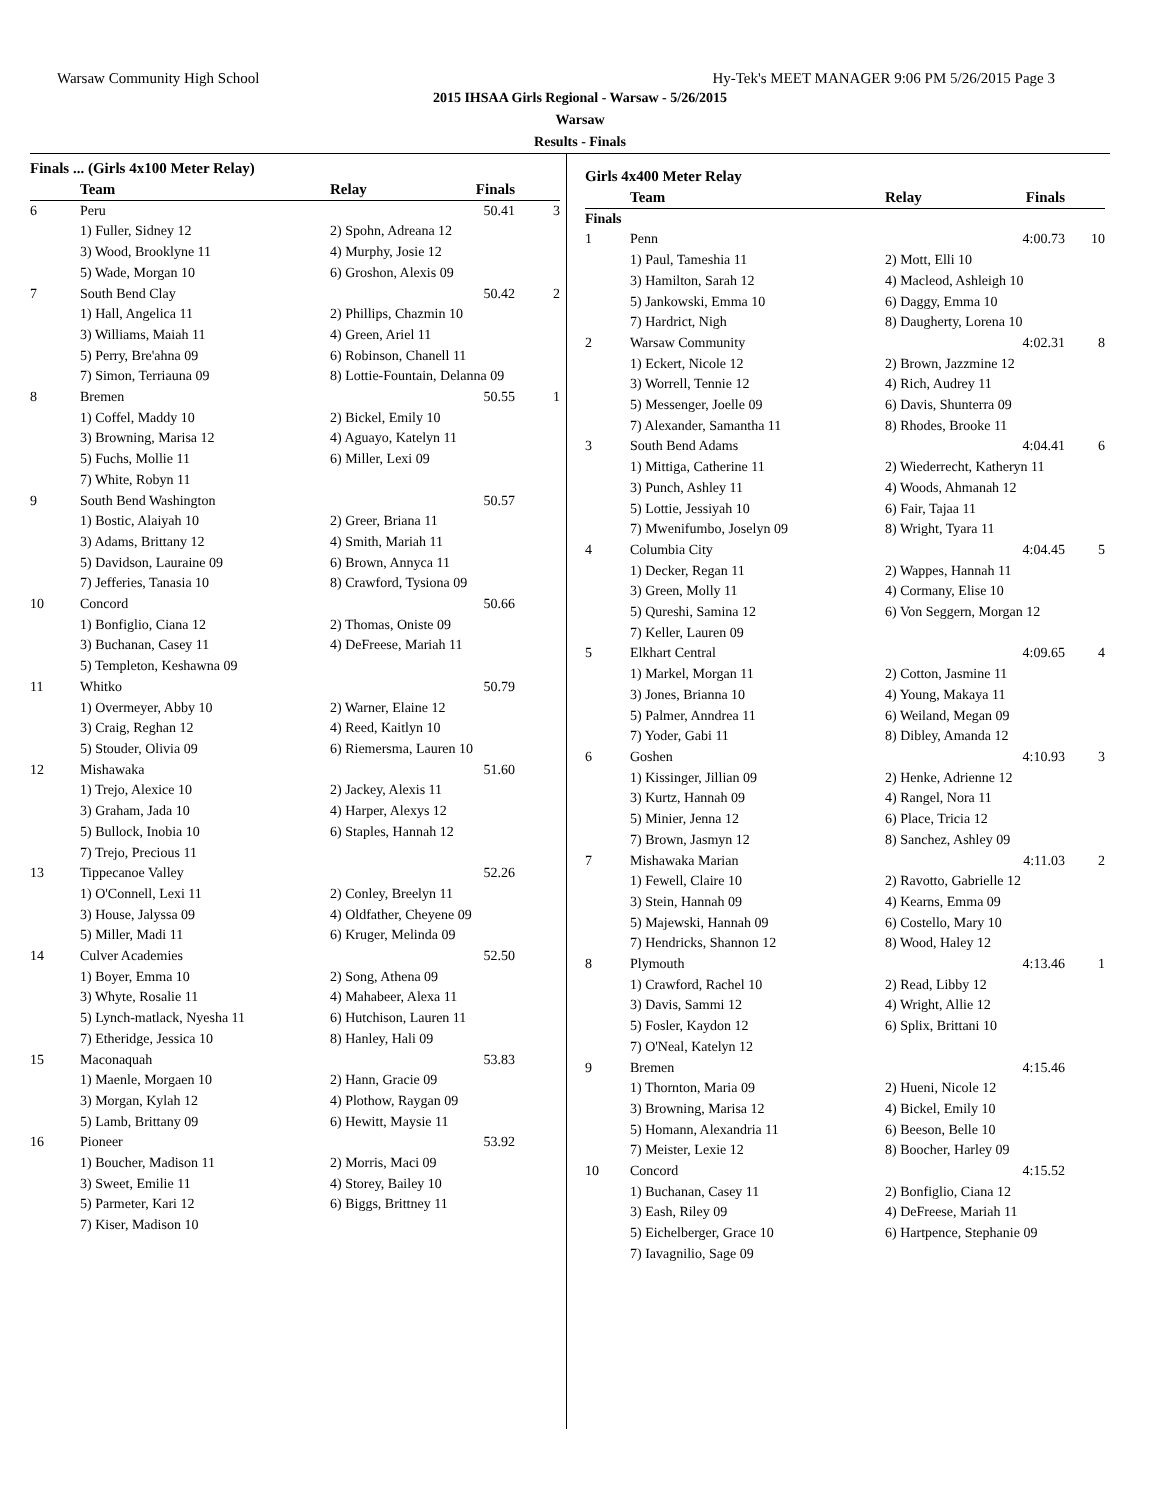Warsaw Community High School Hy-Tek's MEET MANAGER 9:06 PM 5/26/2015 Page 3
2015 IHSAA Girls Regional - Warsaw - 5/26/2015
Warsaw
Results - Finals
Finals ... (Girls 4x100 Meter Relay)
| | Team | Relay | Finals | |
| --- | --- | --- | --- | --- |
| 6 | Peru | | 50.41 | 3 |
| | 1) Fuller, Sidney 12 | 2) Spohn, Adreana 12 | | |
| | 3) Wood, Brooklyne 11 | 4) Murphy, Josie 12 | | |
| | 5) Wade, Morgan 10 | 6) Groshon, Alexis 09 | | |
| 7 | South Bend Clay | | 50.42 | 2 |
| | 1) Hall, Angelica 11 | 2) Phillips, Chazmin 10 | | |
| | 3) Williams, Maiah 11 | 4) Green, Ariel 11 | | |
| | 5) Perry, Bre'ahna 09 | 6) Robinson, Chanell 11 | | |
| | 7) Simon, Terriauna 09 | 8) Lottie-Fountain, Delanna 09 | | |
| 8 | Bremen | | 50.55 | 1 |
| | 1) Coffel, Maddy 10 | 2) Bickel, Emily 10 | | |
| | 3) Browning, Marisa 12 | 4) Aguayo, Katelyn 11 | | |
| | 5) Fuchs, Mollie 11 | 6) Miller, Lexi 09 | | |
| | 7) White, Robyn 11 | | | |
| 9 | South Bend Washington | | 50.57 | |
| | 1) Bostic, Alaiyah 10 | 2) Greer, Briana 11 | | |
| | 3) Adams, Brittany 12 | 4) Smith, Mariah 11 | | |
| | 5) Davidson, Lauraine 09 | 6) Brown, Annyca 11 | | |
| | 7) Jefferies, Tanasia 10 | 8) Crawford, Tysiona 09 | | |
| 10 | Concord | | 50.66 | |
| | 1) Bonfiglio, Ciana 12 | 2) Thomas, Oniste 09 | | |
| | 3) Buchanan, Casey 11 | 4) DeFreese, Mariah 11 | | |
| | 5) Templeton, Keshawna 09 | | | |
| 11 | Whitko | | 50.79 | |
| | 1) Overmeyer, Abby 10 | 2) Warner, Elaine 12 | | |
| | 3) Craig, Reghan 12 | 4) Reed, Kaitlyn 10 | | |
| | 5) Stouder, Olivia 09 | 6) Riemersma, Lauren 10 | | |
| 12 | Mishawaka | | 51.60 | |
| | 1) Trejo, Alexice 10 | 2) Jackey, Alexis 11 | | |
| | 3) Graham, Jada 10 | 4) Harper, Alexys 12 | | |
| | 5) Bullock, Inobia 10 | 6) Staples, Hannah 12 | | |
| | 7) Trejo, Precious 11 | | | |
| 13 | Tippecanoe Valley | | 52.26 | |
| | 1) O'Connell, Lexi 11 | 2) Conley, Breelyn 11 | | |
| | 3) House, Jalyssa 09 | 4) Oldfather, Cheyene 09 | | |
| | 5) Miller, Madi 11 | 6) Kruger, Melinda 09 | | |
| 14 | Culver Academies | | 52.50 | |
| | 1) Boyer, Emma 10 | 2) Song, Athena 09 | | |
| | 3) Whyte, Rosalie 11 | 4) Mahabeer, Alexa 11 | | |
| | 5) Lynch-matlack, Nyesha 11 | 6) Hutchison, Lauren 11 | | |
| | 7) Etheridge, Jessica 10 | 8) Hanley, Hali 09 | | |
| 15 | Maconaquah | | 53.83 | |
| | 1) Maenle, Morgaen 10 | 2) Hann, Gracie 09 | | |
| | 3) Morgan, Kylah 12 | 4) Plothow, Raygan 09 | | |
| | 5) Lamb, Brittany 09 | 6) Hewitt, Maysie 11 | | |
| 16 | Pioneer | | 53.92 | |
| | 1) Boucher, Madison 11 | 2) Morris, Maci 09 | | |
| | 3) Sweet, Emilie 11 | 4) Storey, Bailey 10 | | |
| | 5) Parmeter, Kari 12 | 6) Biggs, Brittney 11 | | |
| | 7) Kiser, Madison 10 | | | |
Girls 4x400 Meter Relay
| | Team | Relay | Finals | |
| --- | --- | --- | --- | --- |
| Finals | | | | |
| 1 | Penn | | 4:00.73 | 10 |
| | 1) Paul, Tameshia 11 | 2) Mott, Elli 10 | | |
| | 3) Hamilton, Sarah 12 | 4) Macleod, Ashleigh 10 | | |
| | 5) Jankowski, Emma 10 | 6) Daggy, Emma 10 | | |
| | 7) Hardrict, Nigh | 8) Daugherty, Lorena 10 | | |
| 2 | Warsaw Community | | 4:02.31 | 8 |
| | 1) Eckert, Nicole 12 | 2) Brown, Jazzmine 12 | | |
| | 3) Worrell, Tennie 12 | 4) Rich, Audrey 11 | | |
| | 5) Messenger, Joelle 09 | 6) Davis, Shunterra 09 | | |
| | 7) Alexander, Samantha 11 | 8) Rhodes, Brooke 11 | | |
| 3 | South Bend Adams | | 4:04.41 | 6 |
| | 1) Mittiga, Catherine 11 | 2) Wiederrecht, Katheryn 11 | | |
| | 3) Punch, Ashley 11 | 4) Woods, Ahmanah 12 | | |
| | 5) Lottie, Jessiyah 10 | 6) Fair, Tajaa 11 | | |
| | 7) Mwenifumbo, Joselyn 09 | 8) Wright, Tyara 11 | | |
| 4 | Columbia City | | 4:04.45 | 5 |
| | 1) Decker, Regan 11 | 2) Wappes, Hannah 11 | | |
| | 3) Green, Molly 11 | 4) Cormany, Elise 10 | | |
| | 5) Qureshi, Samina 12 | 6) Von Seggern, Morgan 12 | | |
| | 7) Keller, Lauren 09 | | | |
| 5 | Elkhart Central | | 4:09.65 | 4 |
| | 1) Markel, Morgan 11 | 2) Cotton, Jasmine 11 | | |
| | 3) Jones, Brianna 10 | 4) Young, Makaya 11 | | |
| | 5) Palmer, Anndrea 11 | 6) Weiland, Megan 09 | | |
| | 7) Yoder, Gabi 11 | 8) Dibley, Amanda 12 | | |
| 6 | Goshen | | 4:10.93 | 3 |
| | 1) Kissinger, Jillian 09 | 2) Henke, Adrienne 12 | | |
| | 3) Kurtz, Hannah 09 | 4) Rangel, Nora 11 | | |
| | 5) Minier, Jenna 12 | 6) Place, Tricia 12 | | |
| | 7) Brown, Jasmyn 12 | 8) Sanchez, Ashley 09 | | |
| 7 | Mishawaka Marian | | 4:11.03 | 2 |
| | 1) Fewell, Claire 10 | 2) Ravotto, Gabrielle 12 | | |
| | 3) Stein, Hannah 09 | 4) Kearns, Emma 09 | | |
| | 5) Majewski, Hannah 09 | 6) Costello, Mary 10 | | |
| | 7) Hendricks, Shannon 12 | 8) Wood, Haley 12 | | |
| 8 | Plymouth | | 4:13.46 | 1 |
| | 1) Crawford, Rachel 10 | 2) Read, Libby 12 | | |
| | 3) Davis, Sammi 12 | 4) Wright, Allie 12 | | |
| | 5) Fosler, Kaydon 12 | 6) Splix, Brittani 10 | | |
| | 7) O'Neal, Katelyn 12 | | | |
| 9 | Bremen | | 4:15.46 | |
| | 1) Thornton, Maria 09 | 2) Hueni, Nicole 12 | | |
| | 3) Browning, Marisa 12 | 4) Bickel, Emily 10 | | |
| | 5) Homann, Alexandria 11 | 6) Beeson, Belle 10 | | |
| | 7) Meister, Lexie 12 | 8) Boocher, Harley 09 | | |
| 10 | Concord | | 4:15.52 | |
| | 1) Buchanan, Casey 11 | 2) Bonfiglio, Ciana 12 | | |
| | 3) Eash, Riley 09 | 4) DeFreese, Mariah 11 | | |
| | 5) Eichelberger, Grace 10 | 6) Hartpence, Stephanie 09 | | |
| | 7) Iavagnilio, Sage 09 | | | |